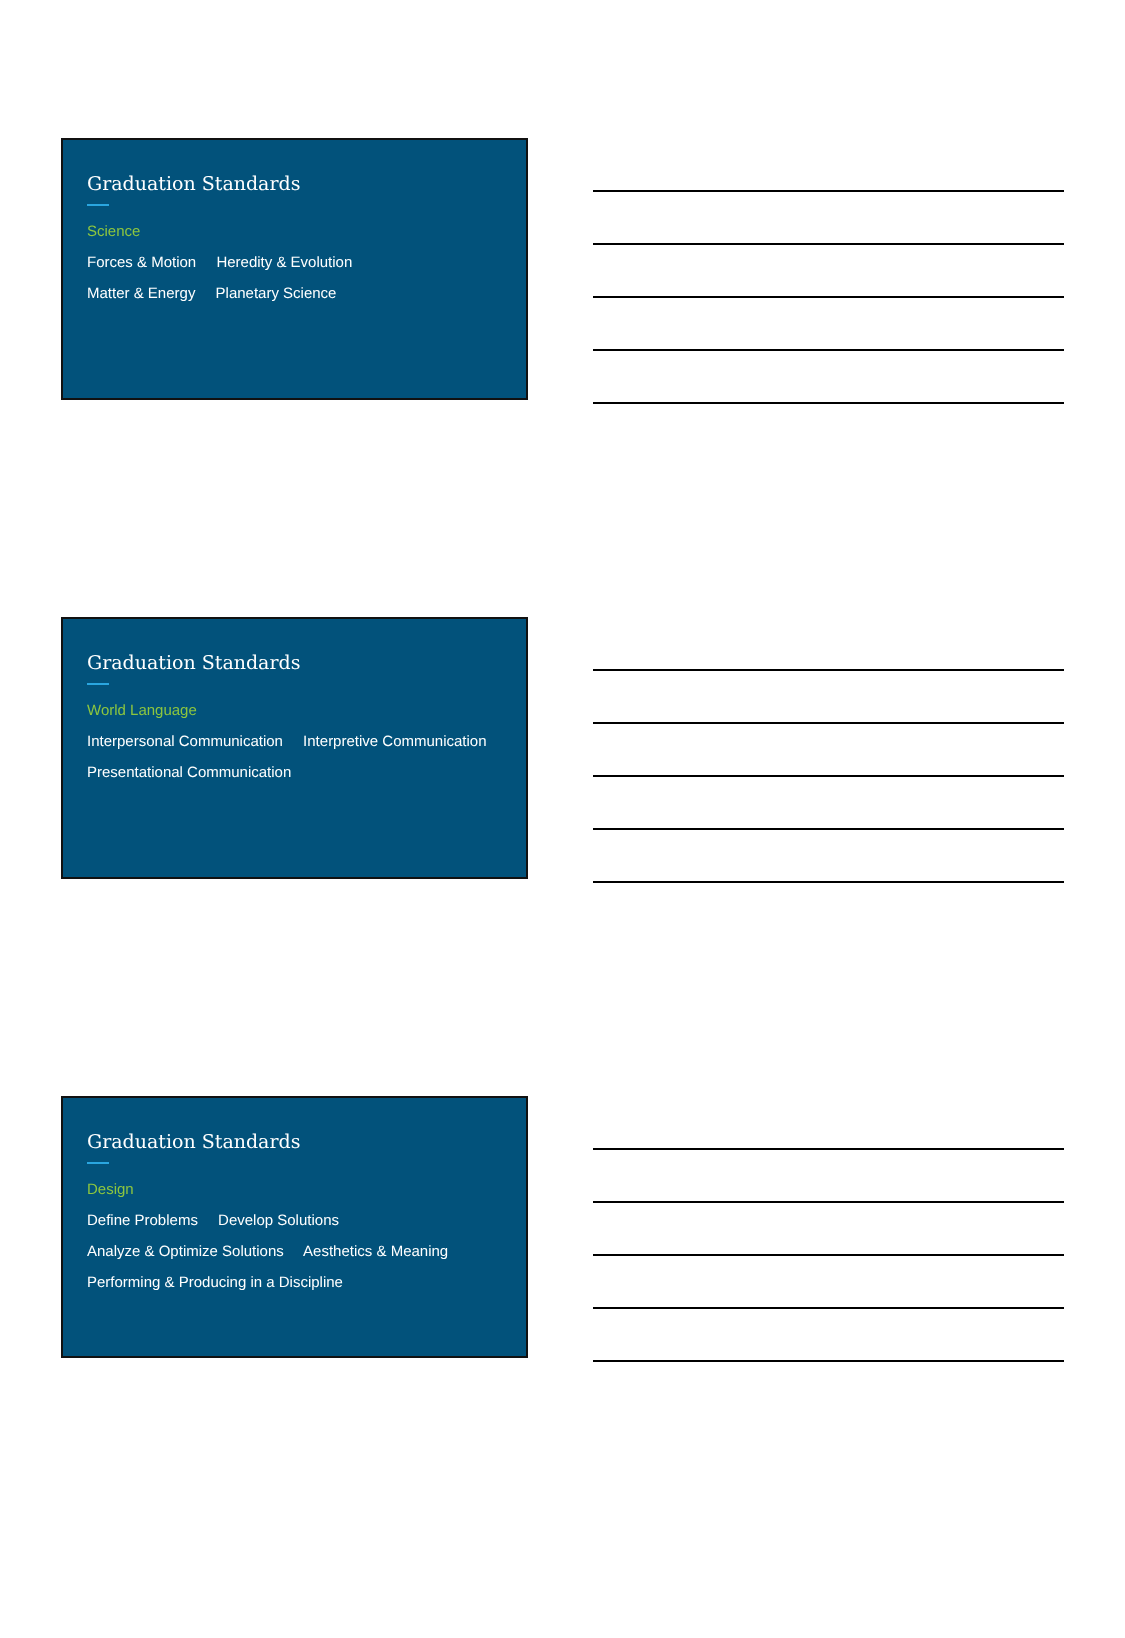Graduation Standards
Science
Forces & Motion Heredity & Evolution
Matter & Energy Planetary Science
Graduation Standards
World Language
Interpersonal Communication Interpretive Communication
Presentational Communication
Graduation Standards
Design
Define Problems Develop Solutions
Analyze & Optimize Solutions Aesthetics & Meaning
Performing & Producing in a Discipline